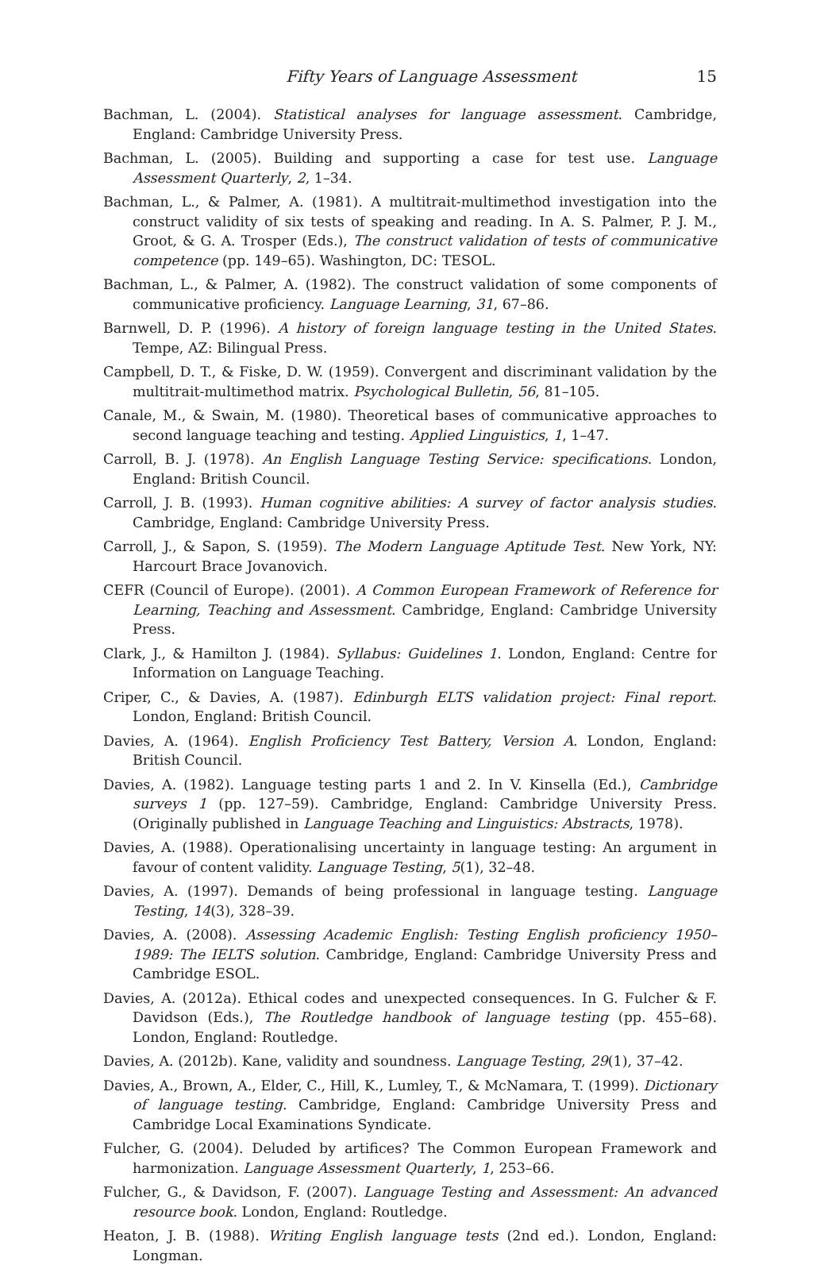Fifty Years of Language Assessment 15
Bachman, L. (2004). Statistical analyses for language assessment. Cambridge, England: Cambridge University Press.
Bachman, L. (2005). Building and supporting a case for test use. Language Assessment Quarterly, 2, 1–34.
Bachman, L., & Palmer, A. (1981). A multitrait-multimethod investigation into the construct validity of six tests of speaking and reading. In A. S. Palmer, P. J. M., Groot, & G. A. Trosper (Eds.), The construct validation of tests of communicative competence (pp. 149–65). Washington, DC: TESOL.
Bachman, L., & Palmer, A. (1982). The construct validation of some components of communicative proficiency. Language Learning, 31, 67–86.
Barnwell, D. P. (1996). A history of foreign language testing in the United States. Tempe, AZ: Bilingual Press.
Campbell, D. T., & Fiske, D. W. (1959). Convergent and discriminant validation by the multitrait-multimethod matrix. Psychological Bulletin, 56, 81–105.
Canale, M., & Swain, M. (1980). Theoretical bases of communicative approaches to second language teaching and testing. Applied Linguistics, 1, 1–47.
Carroll, B. J. (1978). An English Language Testing Service: specifications. London, England: British Council.
Carroll, J. B. (1993). Human cognitive abilities: A survey of factor analysis studies. Cambridge, England: Cambridge University Press.
Carroll, J., & Sapon, S. (1959). The Modern Language Aptitude Test. New York, NY: Harcourt Brace Jovanovich.
CEFR (Council of Europe). (2001). A Common European Framework of Reference for Learning, Teaching and Assessment. Cambridge, England: Cambridge University Press.
Clark, J., & Hamilton J. (1984). Syllabus: Guidelines 1. London, England: Centre for Information on Language Teaching.
Criper, C., & Davies, A. (1987). Edinburgh ELTS validation project: Final report. London, England: British Council.
Davies, A. (1964). English Proficiency Test Battery, Version A. London, England: British Council.
Davies, A. (1982). Language testing parts 1 and 2. In V. Kinsella (Ed.), Cambridge surveys 1 (pp. 127–59). Cambridge, England: Cambridge University Press. (Originally published in Language Teaching and Linguistics: Abstracts, 1978).
Davies, A. (1988). Operationalising uncertainty in language testing: An argument in favour of content validity. Language Testing, 5(1), 32–48.
Davies, A. (1997). Demands of being professional in language testing. Language Testing, 14(3), 328–39.
Davies, A. (2008). Assessing Academic English: Testing English proficiency 1950–1989: The IELTS solution. Cambridge, England: Cambridge University Press and Cambridge ESOL.
Davies, A. (2012a). Ethical codes and unexpected consequences. In G. Fulcher & F. Davidson (Eds.), The Routledge handbook of language testing (pp. 455–68). London, England: Routledge.
Davies, A. (2012b). Kane, validity and soundness. Language Testing, 29(1), 37–42.
Davies, A., Brown, A., Elder, C., Hill, K., Lumley, T., & McNamara, T. (1999). Dictionary of language testing. Cambridge, England: Cambridge University Press and Cambridge Local Examinations Syndicate.
Fulcher, G. (2004). Deluded by artifices? The Common European Framework and harmonization. Language Assessment Quarterly, 1, 253–66.
Fulcher, G., & Davidson, F. (2007). Language Testing and Assessment: An advanced resource book. London, England: Routledge.
Heaton, J. B. (1988). Writing English language tests (2nd ed.). London, England: Longman.